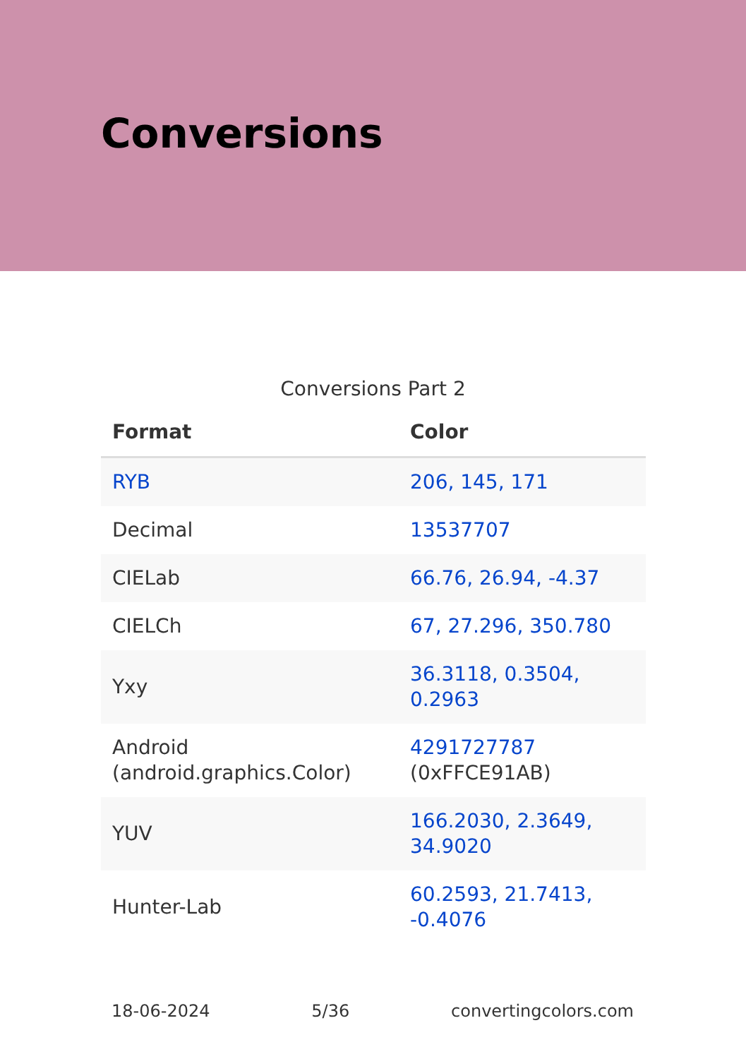Conversions
Conversions Part 2
| Format | Color |
| --- | --- |
| RYB | 206, 145, 171 |
| Decimal | 13537707 |
| CIELab | 66.76, 26.94, -4.37 |
| CIELCh | 67, 27.296, 350.780 |
| Yxy | 36.3118, 0.3504, 0.2963 |
| Android (android.graphics.Color) | 4291727787 (0xFFCE91AB) |
| YUV | 166.2030, 2.3649, 34.9020 |
| Hunter-Lab | 60.2593, 21.7413, -0.4076 |
18-06-2024 5/36 convertingcolors.com